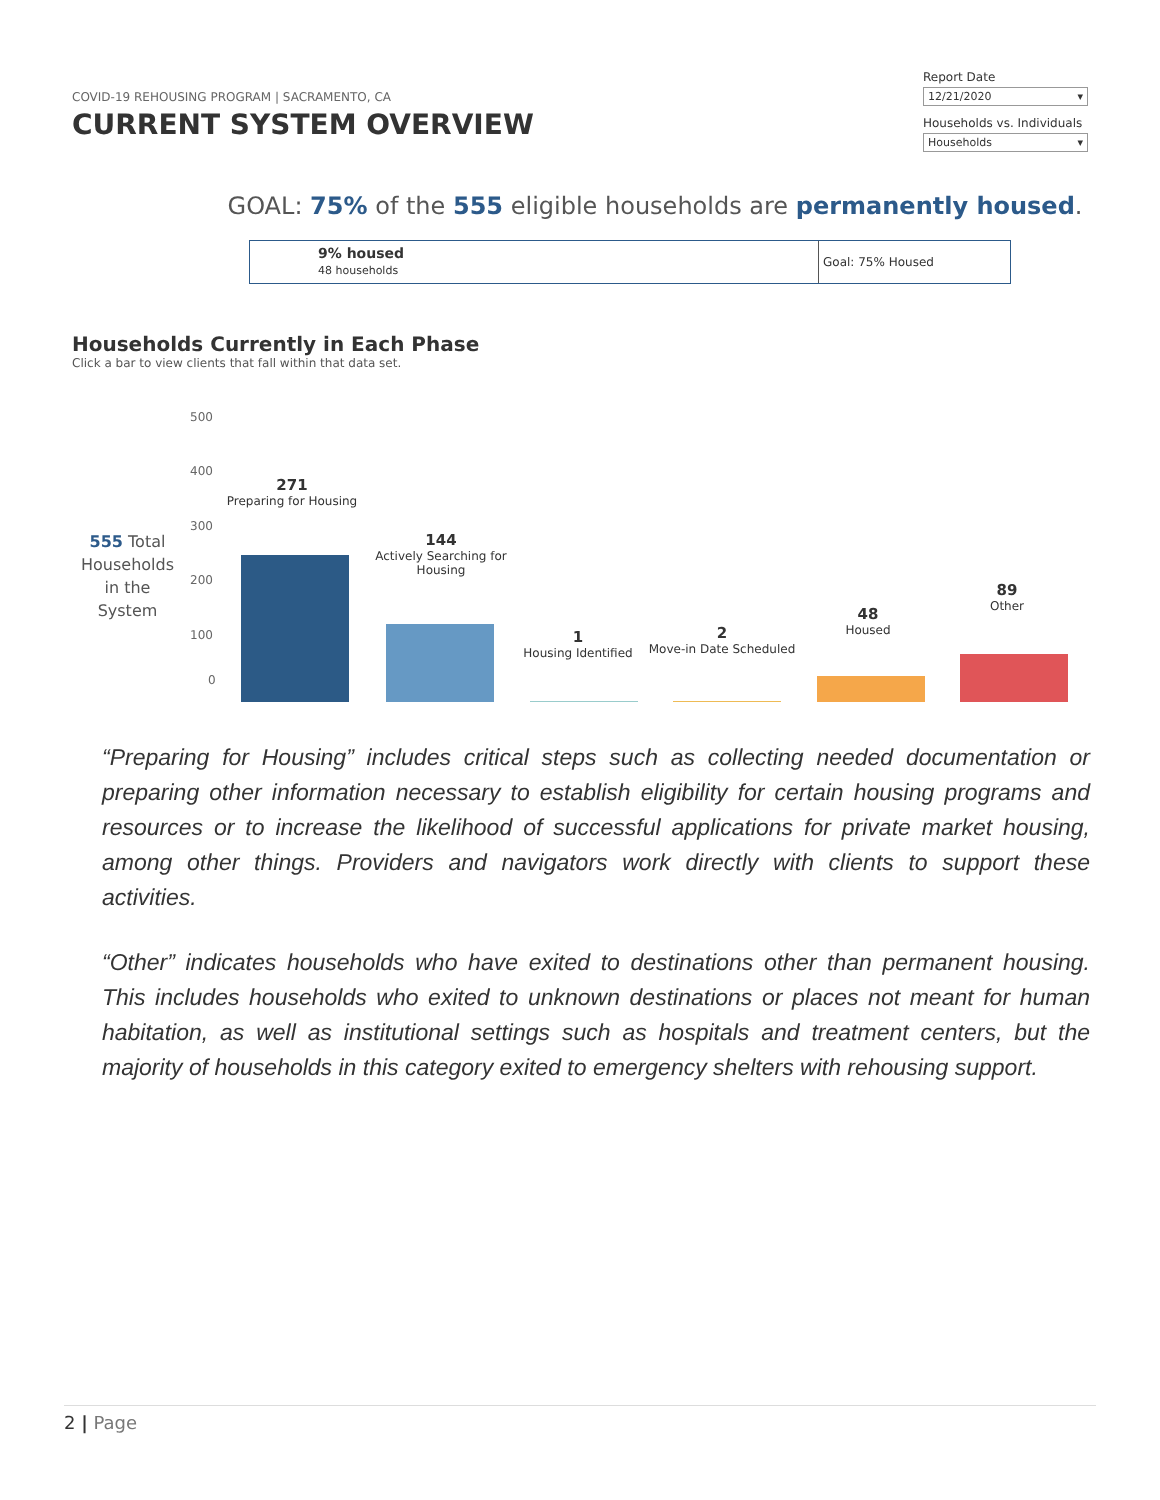COVID-19 REHOUSING PROGRAM | SACRAMENTO, CA
CURRENT SYSTEM OVERVIEW
Report Date
12/21/2020 ▾
Households vs. Individuals
Households ▾
GOAL: 75% of the 555 eligible households are permanently housed.
9% housed
48 households
Goal: 75% Housed
Households Currently in Each Phase
Click a bar to view clients that fall within that data set.
500
400
300
200
100
0
555 Total Households in the System
271
Preparing for Housing
144
Actively Searching for Housing
1
Housing Identified
2
Move-in Date Scheduled
48
Housed
89
Other
“Preparing for Housing” includes critical steps such as collecting needed documentation or preparing other information necessary to establish eligibility for certain housing programs and resources or to increase the likelihood of successful applications for private market housing, among other things. Providers and navigators work directly with clients to support these activities.
“Other” indicates households who have exited to destinations other than permanent housing. This includes households who exited to unknown destinations or places not meant for human habitation, as well as institutional settings such as hospitals and treatment centers, but the majority of households in this category exited to emergency shelters with rehousing support.
2 | Page